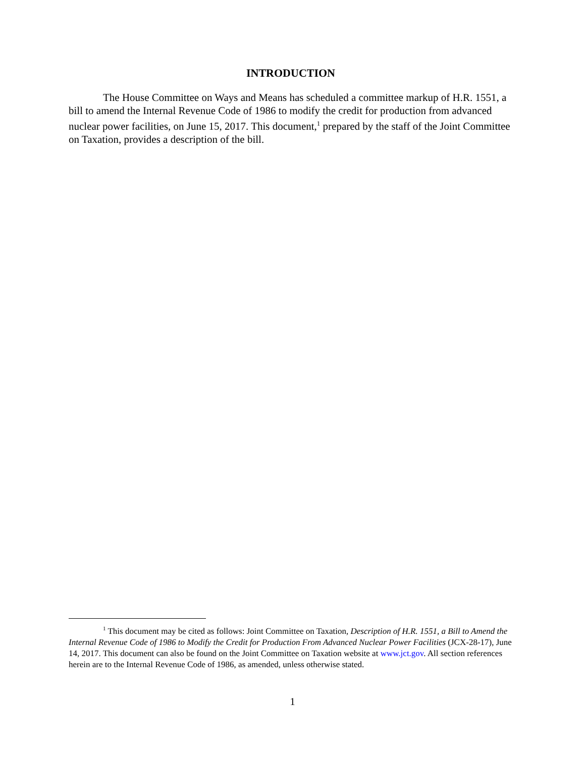INTRODUCTION
The House Committee on Ways and Means has scheduled a committee markup of H.R. 1551, a bill to amend the Internal Revenue Code of 1986 to modify the credit for production from advanced nuclear power facilities, on June 15, 2017. This document,<sup>1</sup> prepared by the staff of the Joint Committee on Taxation, provides a description of the bill.
<sup>1</sup> This document may be cited as follows: Joint Committee on Taxation, Description of H.R. 1551, a Bill to Amend the Internal Revenue Code of 1986 to Modify the Credit for Production From Advanced Nuclear Power Facilities (JCX-28-17), June 14, 2017. This document can also be found on the Joint Committee on Taxation website at www.jct.gov. All section references herein are to the Internal Revenue Code of 1986, as amended, unless otherwise stated.
1